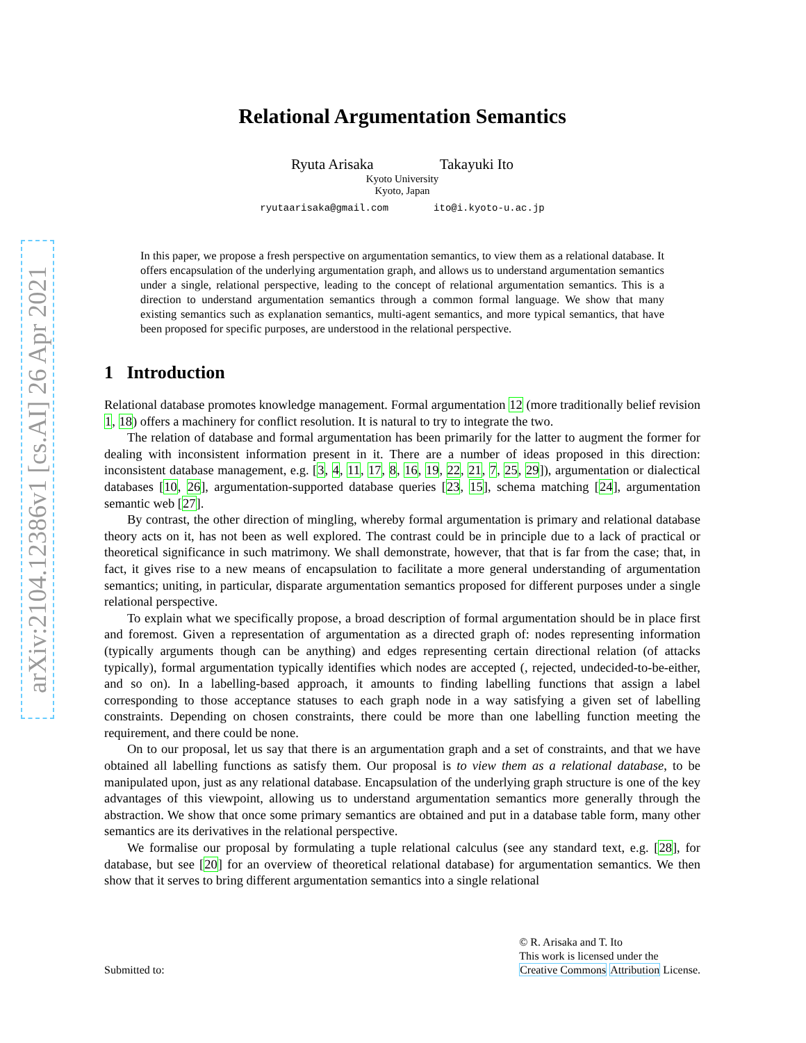arXiv:2104.12386v1 [cs.AI] 26 Apr 2021
Relational Argumentation Semantics
Ryuta Arisaka Takayuki Ito
Kyoto University
Kyoto, Japan
ryutaarisaka@gmail.com ito@i.kyoto-u.ac.jp
In this paper, we propose a fresh perspective on argumentation semantics, to view them as a relational database. It offers encapsulation of the underlying argumentation graph, and allows us to understand argumentation semantics under a single, relational perspective, leading to the concept of relational argumentation semantics. This is a direction to understand argumentation semantics through a common formal language. We show that many existing semantics such as explanation semantics, multi-agent semantics, and more typical semantics, that have been proposed for specific purposes, are understood in the relational perspective.
1 Introduction
Relational database promotes knowledge management. Formal argumentation 12 (more traditionally belief revision 1, 18) offers a machinery for conflict resolution. It is natural to try to integrate the two.
The relation of database and formal argumentation has been primarily for the latter to augment the former for dealing with inconsistent information present in it. There are a number of ideas proposed in this direction: inconsistent database management, e.g. [3, 4, 11, 17, 8, 16, 19, 22, 21, 7, 25, 29]), argumentation or dialectical databases [10, 26], argumentation-supported database queries [23, 15], schema matching [24], argumentation semantic web [27].
By contrast, the other direction of mingling, whereby formal argumentation is primary and relational database theory acts on it, has not been as well explored. The contrast could be in principle due to a lack of practical or theoretical significance in such matrimony. We shall demonstrate, however, that that is far from the case; that, in fact, it gives rise to a new means of encapsulation to facilitate a more general understanding of argumentation semantics; uniting, in particular, disparate argumentation semantics proposed for different purposes under a single relational perspective.
To explain what we specifically propose, a broad description of formal argumentation should be in place first and foremost. Given a representation of argumentation as a directed graph of: nodes representing information (typically arguments though can be anything) and edges representing certain directional relation (of attacks typically), formal argumentation typically identifies which nodes are accepted (, rejected, undecided-to-be-either, and so on). In a labelling-based approach, it amounts to finding labelling functions that assign a label corresponding to those acceptance statuses to each graph node in a way satisfying a given set of labelling constraints. Depending on chosen constraints, there could be more than one labelling function meeting the requirement, and there could be none.
On to our proposal, let us say that there is an argumentation graph and a set of constraints, and that we have obtained all labelling functions as satisfy them. Our proposal is to view them as a relational database, to be manipulated upon, just as any relational database. Encapsulation of the underlying graph structure is one of the key advantages of this viewpoint, allowing us to understand argumentation semantics more generally through the abstraction. We show that once some primary semantics are obtained and put in a database table form, many other semantics are its derivatives in the relational perspective.
We formalise our proposal by formulating a tuple relational calculus (see any standard text, e.g. [28], for database, but see [20] for an overview of theoretical relational database) for argumentation semantics. We then show that it serves to bring different argumentation semantics into a single relational
Submitted to:
© R. Arisaka and T. Ito
This work is licensed under the
Creative Commons Attribution License.